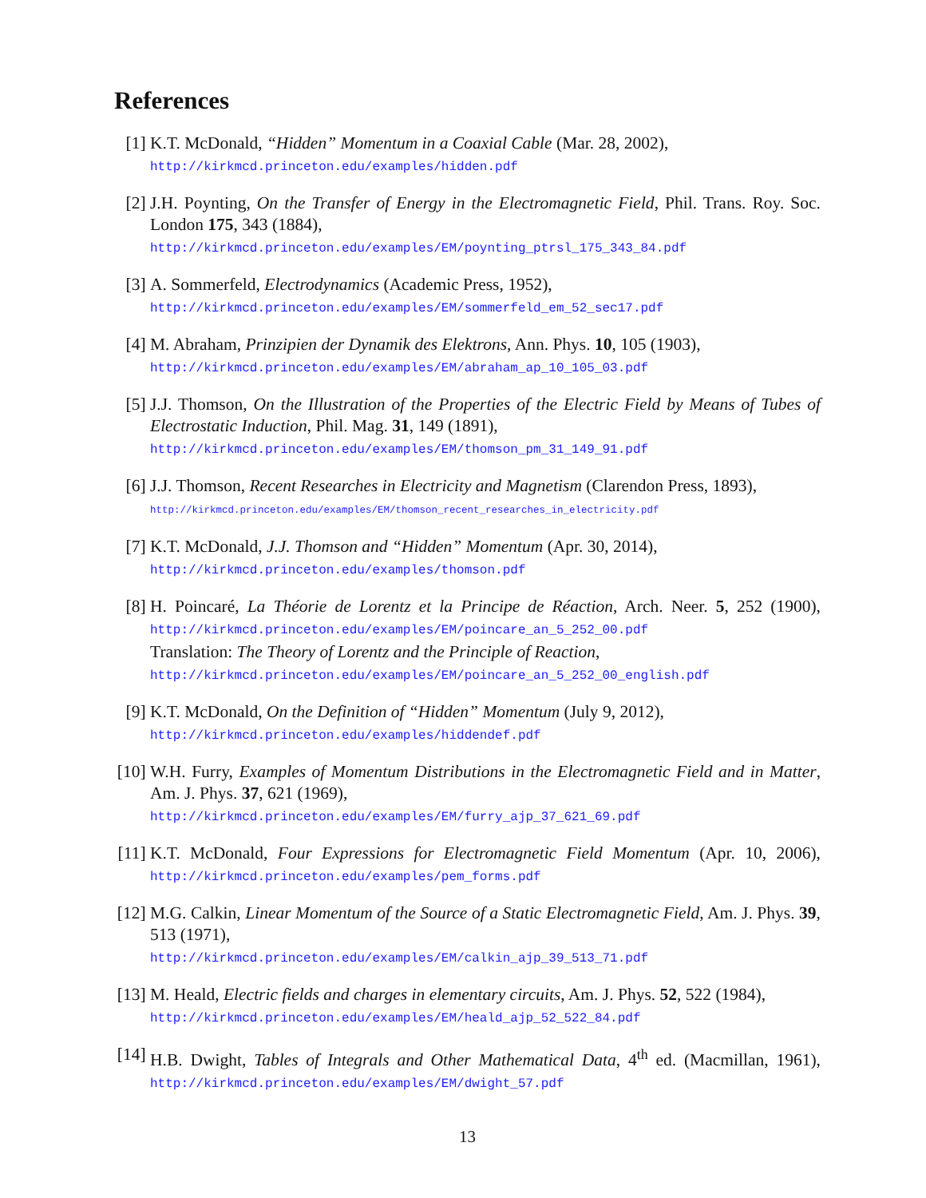References
[1] K.T. McDonald, “Hidden” Momentum in a Coaxial Cable (Mar. 28, 2002),
http://kirkmcd.princeton.edu/examples/hidden.pdf
[2] J.H. Poynting, On the Transfer of Energy in the Electromagnetic Field, Phil. Trans. Roy. Soc. London 175, 343 (1884),
http://kirkmcd.princeton.edu/examples/EM/poynting_ptrsl_175_343_84.pdf
[3] A. Sommerfeld, Electrodynamics (Academic Press, 1952),
http://kirkmcd.princeton.edu/examples/EM/sommerfeld_em_52_sec17.pdf
[4] M. Abraham, Prinzipien der Dynamik des Elektrons, Ann. Phys. 10, 105 (1903),
http://kirkmcd.princeton.edu/examples/EM/abraham_ap_10_105_03.pdf
[5] J.J. Thomson, On the Illustration of the Properties of the Electric Field by Means of Tubes of Electrostatic Induction, Phil. Mag. 31, 149 (1891),
http://kirkmcd.princeton.edu/examples/EM/thomson_pm_31_149_91.pdf
[6] J.J. Thomson, Recent Researches in Electricity and Magnetism (Clarendon Press, 1893),
http://kirkmcd.princeton.edu/examples/EM/thomson_recent_researches_in_electricity.pdf
[7] K.T. McDonald, J.J. Thomson and “Hidden” Momentum (Apr. 30, 2014),
http://kirkmcd.princeton.edu/examples/thomson.pdf
[8] H. Poincaré, La Théorie de Lorentz et la Principe de Réaction, Arch. Neer. 5, 252 (1900), http://kirkmcd.princeton.edu/examples/EM/poincare_an_5_252_00.pdf
Translation: The Theory of Lorentz and the Principle of Reaction,
http://kirkmcd.princeton.edu/examples/EM/poincare_an_5_252_00_english.pdf
[9] K.T. McDonald, On the Definition of “Hidden” Momentum (July 9, 2012),
http://kirkmcd.princeton.edu/examples/hiddendef.pdf
[10]
W.H. Furry, Examples of Momentum Distributions in the Electromagnetic Field and in Matter, Am. J. Phys. 37, 621 (1969),
http://kirkmcd.princeton.edu/examples/EM/furry_ajp_37_621_69.pdf
[11]
K.T. McDonald, Four Expressions for Electromagnetic Field Momentum (Apr. 10, 2006), http://kirkmcd.princeton.edu/examples/pem_forms.pdf
[12]
M.G. Calkin, Linear Momentum of the Source of a Static Electromagnetic Field, Am. J. Phys. 39, 513 (1971),
http://kirkmcd.princeton.edu/examples/EM/calkin_ajp_39_513_71.pdf
[13]
M. Heald, Electric fields and charges in elementary circuits, Am. J. Phys. 52, 522 (1984),
http://kirkmcd.princeton.edu/examples/EM/heald_ajp_52_522_84.pdf
[14]
H.B. Dwight, Tables of Integrals and Other Mathematical Data, 4<sup>th</sup> ed. (Macmillan, 1961), http://kirkmcd.princeton.edu/examples/EM/dwight_57.pdf
13